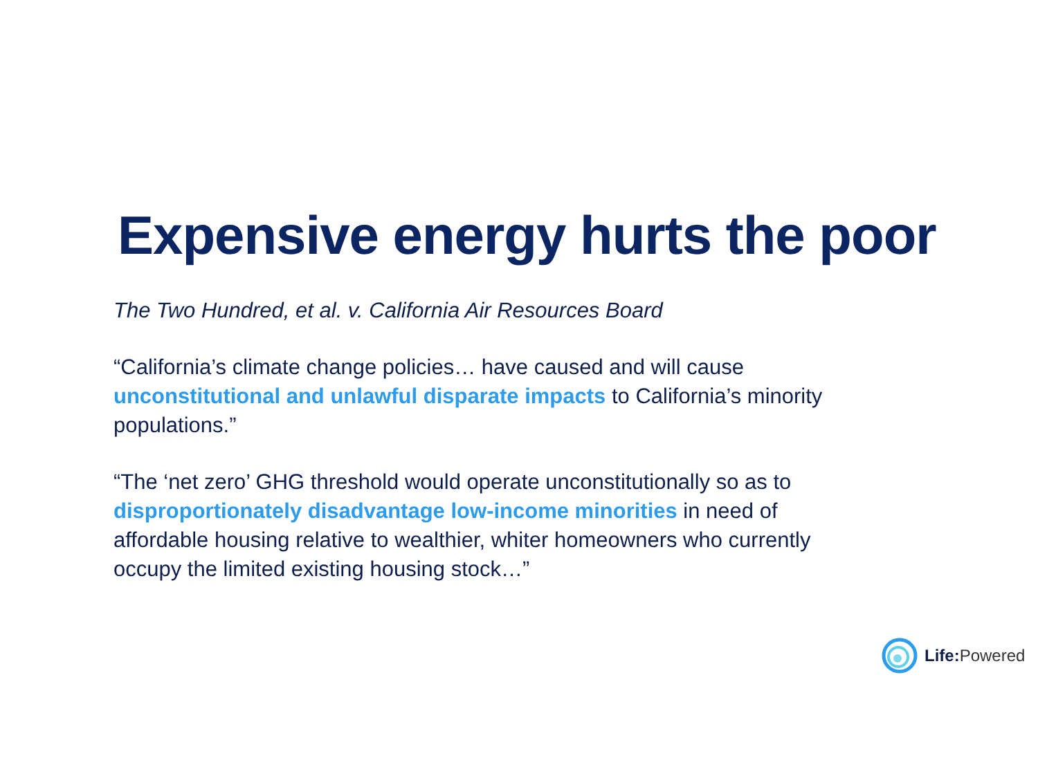Expensive energy hurts the poor
The Two Hundred, et al. v. California Air Resources Board
“California’s climate change policies… have caused and will cause unconstitutional and unlawful disparate impacts to California’s minority populations.”
“The ‘net zero’ GHG threshold would operate unconstitutionally so as to disproportionately disadvantage low-income minorities in need of affordable housing relative to wealthier, whiter homeowners who currently occupy the limited existing housing stock…”
Life: Powered